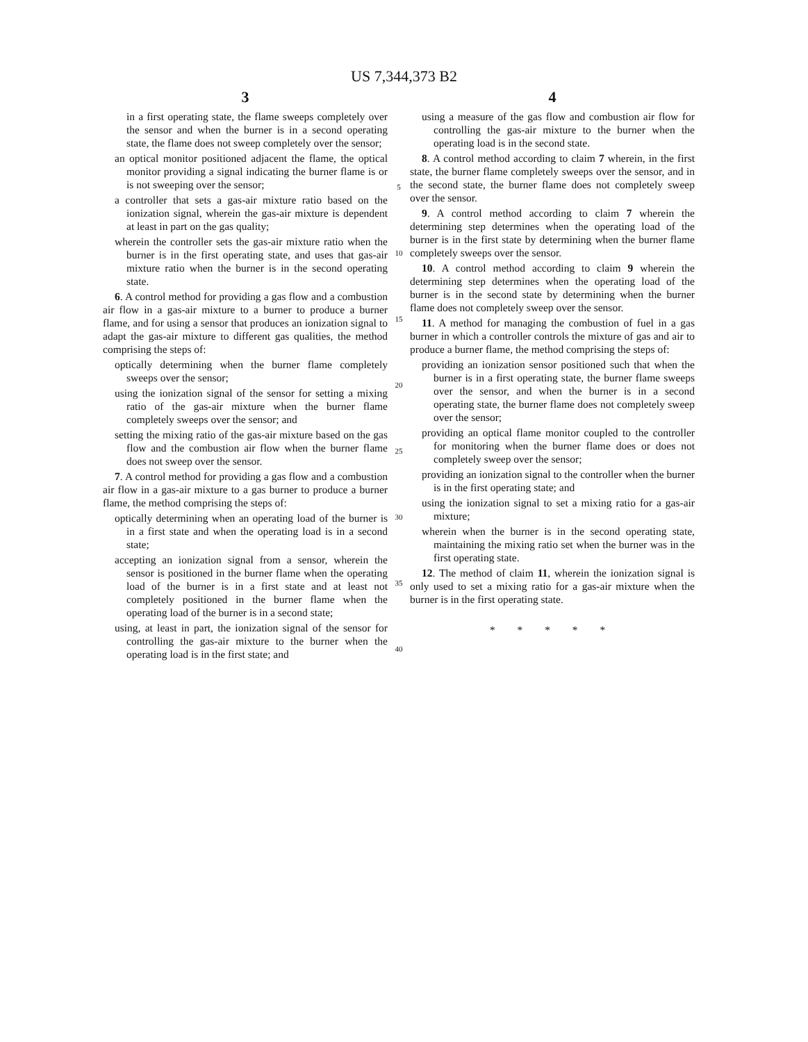US 7,344,373 B2
3
in a first operating state, the flame sweeps completely over the sensor and when the burner is in a second operating state, the flame does not sweep completely over the sensor;
an optical monitor positioned adjacent the flame, the optical monitor providing a signal indicating the burner flame is or is not sweeping over the sensor;
a controller that sets a gas-air mixture ratio based on the ionization signal, wherein the gas-air mixture is dependent at least in part on the gas quality;
wherein the controller sets the gas-air mixture ratio when the burner is in the first operating state, and uses that gas-air mixture ratio when the burner is in the second operating state.
6. A control method for providing a gas flow and a combustion air flow in a gas-air mixture to a burner to produce a burner flame, and for using a sensor that produces an ionization signal to adapt the gas-air mixture to different gas qualities, the method comprising the steps of:
optically determining when the burner flame completely sweeps over the sensor;
using the ionization signal of the sensor for setting a mixing ratio of the gas-air mixture when the burner flame completely sweeps over the sensor; and
setting the mixing ratio of the gas-air mixture based on the gas flow and the combustion air flow when the burner flame does not sweep over the sensor.
7. A control method for providing a gas flow and a combustion air flow in a gas-air mixture to a gas burner to produce a burner flame, the method comprising the steps of:
optically determining when an operating load of the burner is in a first state and when the operating load is in a second state;
accepting an ionization signal from a sensor, wherein the sensor is positioned in the burner flame when the operating load of the burner is in a first state and at least not completely positioned in the burner flame when the operating load of the burner is in a second state;
using, at least in part, the ionization signal of the sensor for controlling the gas-air mixture to the burner when the operating load is in the first state; and
5
10
15
20
25
30
35
40
4
using a measure of the gas flow and combustion air flow for controlling the gas-air mixture to the burner when the operating load is in the second state.
8. A control method according to claim 7 wherein, in the first state, the burner flame completely sweeps over the sensor, and in the second state, the burner flame does not completely sweep over the sensor.
9. A control method according to claim 7 wherein the determining step determines when the operating load of the burner is in the first state by determining when the burner flame completely sweeps over the sensor.
10. A control method according to claim 9 wherein the determining step determines when the operating load of the burner is in the second state by determining when the burner flame does not completely sweep over the sensor.
11. A method for managing the combustion of fuel in a gas burner in which a controller controls the mixture of gas and air to produce a burner flame, the method comprising the steps of:
providing an ionization sensor positioned such that when the burner is in a first operating state, the burner flame sweeps over the sensor, and when the burner is in a second operating state, the burner flame does not completely sweep over the sensor;
providing an optical flame monitor coupled to the controller for monitoring when the burner flame does or does not completely sweep over the sensor;
providing an ionization signal to the controller when the burner is in the first operating state; and
using the ionization signal to set a mixing ratio for a gas-air mixture;
wherein when the burner is in the second operating state, maintaining the mixing ratio set when the burner was in the first operating state.
12. The method of claim 11, wherein the ionization signal is only used to set a mixing ratio for a gas-air mixture when the burner is in the first operating state.
* * * * *